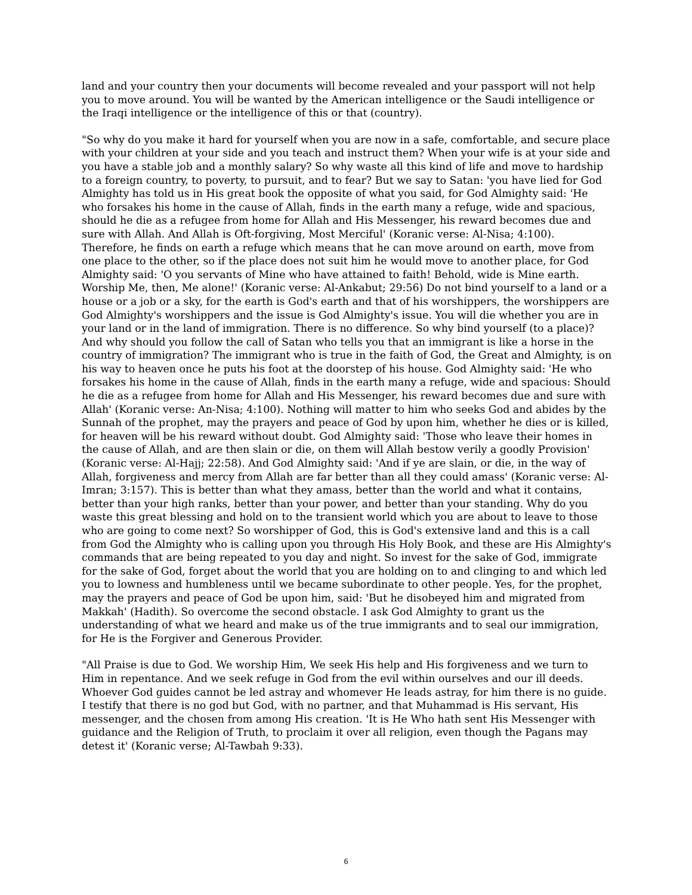land and your country then your documents will become revealed and your passport will not help you to move around. You will be wanted by the American intelligence or the Saudi intelligence or the Iraqi intelligence or the intelligence of this or that (country).
"So why do you make it hard for yourself when you are now in a safe, comfortable, and secure place with your children at your side and you teach and instruct them? When your wife is at your side and you have a stable job and a monthly salary? So why waste all this kind of life and move to hardship to a foreign country, to poverty, to pursuit, and to fear? But we say to Satan: 'you have lied for God Almighty has told us in His great book the opposite of what you said, for God Almighty said: 'He who forsakes his home in the cause of Allah, finds in the earth many a refuge, wide and spacious, should he die as a refugee from home for Allah and His Messenger, his reward becomes due and sure with Allah. And Allah is Oft-forgiving, Most Merciful' (Koranic verse: Al-Nisa; 4:100). Therefore, he finds on earth a refuge which means that he can move around on earth, move from one place to the other, so if the place does not suit him he would move to another place, for God Almighty said: 'O you servants of Mine who have attained to faith! Behold, wide is Mine earth. Worship Me, then, Me alone!' (Koranic verse: Al-Ankabut; 29:56) Do not bind yourself to a land or a house or a job or a sky, for the earth is God's earth and that of his worshippers, the worshippers are God Almighty's worshippers and the issue is God Almighty's issue. You will die whether you are in your land or in the land of immigration. There is no difference. So why bind yourself (to a place)? And why should you follow the call of Satan who tells you that an immigrant is like a horse in the country of immigration? The immigrant who is true in the faith of God, the Great and Almighty, is on his way to heaven once he puts his foot at the doorstep of his house. God Almighty said: 'He who forsakes his home in the cause of Allah, finds in the earth many a refuge, wide and spacious: Should he die as a refugee from home for Allah and His Messenger, his reward becomes due and sure with Allah' (Koranic verse: An-Nisa; 4:100). Nothing will matter to him who seeks God and abides by the Sunnah of the prophet, may the prayers and peace of God by upon him, whether he dies or is killed, for heaven will be his reward without doubt. God Almighty said: 'Those who leave their homes in the cause of Allah, and are then slain or die, on them will Allah bestow verily a goodly Provision' (Koranic verse: Al-Hajj; 22:58). And God Almighty said: 'And if ye are slain, or die, in the way of Allah, forgiveness and mercy from Allah are far better than all they could amass' (Koranic verse: Al-Imran; 3:157). This is better than what they amass, better than the world and what it contains, better than your high ranks, better than your power, and better than your standing. Why do you waste this great blessing and hold on to the transient world which you are about to leave to those who are going to come next? So worshipper of God, this is God's extensive land and this is a call from God the Almighty who is calling upon you through His Holy Book, and these are His Almighty's commands that are being repeated to you day and night. So invest for the sake of God, immigrate for the sake of God, forget about the world that you are holding on to and clinging to and which led you to lowness and humbleness until we became subordinate to other people. Yes, for the prophet, may the prayers and peace of God be upon him, said: 'But he disobeyed him and migrated from Makkah' (Hadith). So overcome the second obstacle. I ask God Almighty to grant us the understanding of what we heard and make us of the true immigrants and to seal our immigration, for He is the Forgiver and Generous Provider.
"All Praise is due to God. We worship Him, We seek His help and His forgiveness and we turn to Him in repentance. And we seek refuge in God from the evil within ourselves and our ill deeds. Whoever God guides cannot be led astray and whomever He leads astray, for him there is no guide. I testify that there is no god but God, with no partner, and that Muhammad is His servant, His messenger, and the chosen from among His creation. 'It is He Who hath sent His Messenger with guidance and the Religion of Truth, to proclaim it over all religion, even though the Pagans may detest it' (Koranic verse; Al-Tawbah 9:33).
6